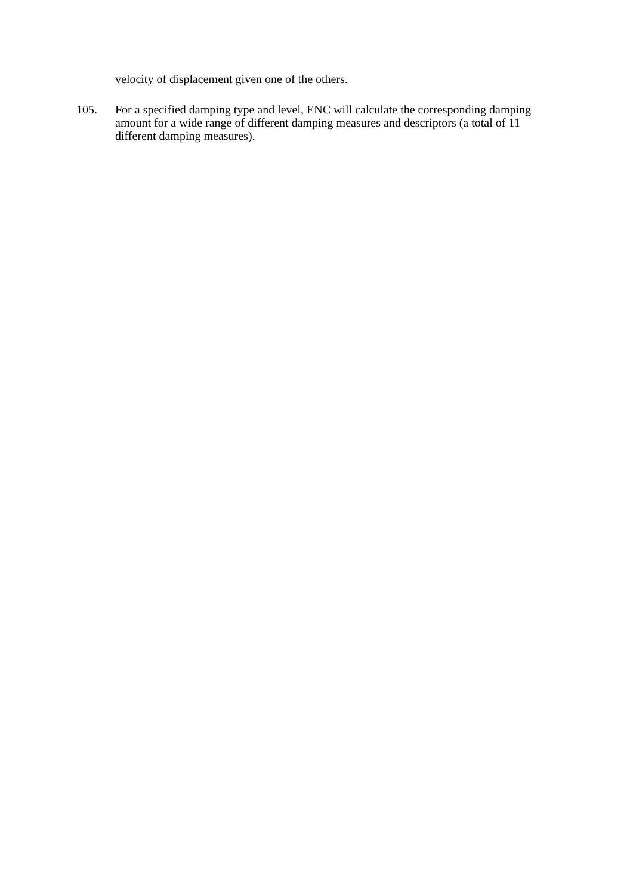velocity of displacement given one of the others.
105. For a specified damping type and level, ENC will calculate the corresponding damping amount for a wide range of different damping measures and descriptors (a total of 11 different damping measures).